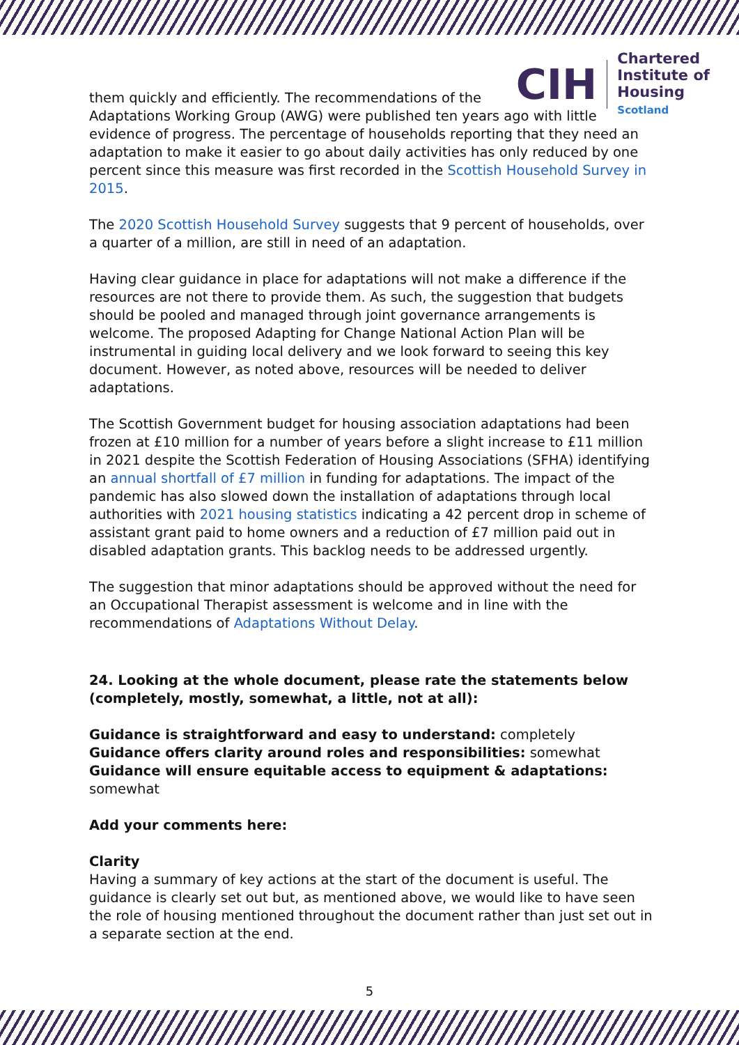CIH
Chartered
Institute of
Housing
Scotland
them quickly and efficiently. The recommendations of the
Adaptations Working Group (AWG) were published ten years ago with little evidence of progress. The percentage of households reporting that they need an adaptation to make it easier to go about daily activities has only reduced by one percent since this measure was first recorded in the Scottish Household Survey in 2015.
The 2020 Scottish Household Survey suggests that 9 percent of households, over a quarter of a million, are still in need of an adaptation.
Having clear guidance in place for adaptations will not make a difference if the resources are not there to provide them. As such, the suggestion that budgets should be pooled and managed through joint governance arrangements is welcome. The proposed Adapting for Change National Action Plan will be instrumental in guiding local delivery and we look forward to seeing this key document. However, as noted above, resources will be needed to deliver adaptations.
The Scottish Government budget for housing association adaptations had been frozen at £10 million for a number of years before a slight increase to £11 million in 2021 despite the Scottish Federation of Housing Associations (SFHA) identifying an annual shortfall of £7 million in funding for adaptations. The impact of the pandemic has also slowed down the installation of adaptations through local authorities with 2021 housing statistics indicating a 42 percent drop in scheme of assistant grant paid to home owners and a reduction of £7 million paid out in disabled adaptation grants. This backlog needs to be addressed urgently.
The suggestion that minor adaptations should be approved without the need for an Occupational Therapist assessment is welcome and in line with the recommendations of Adaptations Without Delay.
24. Looking at the whole document, please rate the statements below (completely, mostly, somewhat, a little, not at all):
Guidance is straightforward and easy to understand: completely
Guidance offers clarity around roles and responsibilities: somewhat
Guidance will ensure equitable access to equipment & adaptations: somewhat
Add your comments here:
Clarity
Having a summary of key actions at the start of the document is useful. The guidance is clearly set out but, as mentioned above, we would like to have seen the role of housing mentioned throughout the document rather than just set out in a separate section at the end.
5